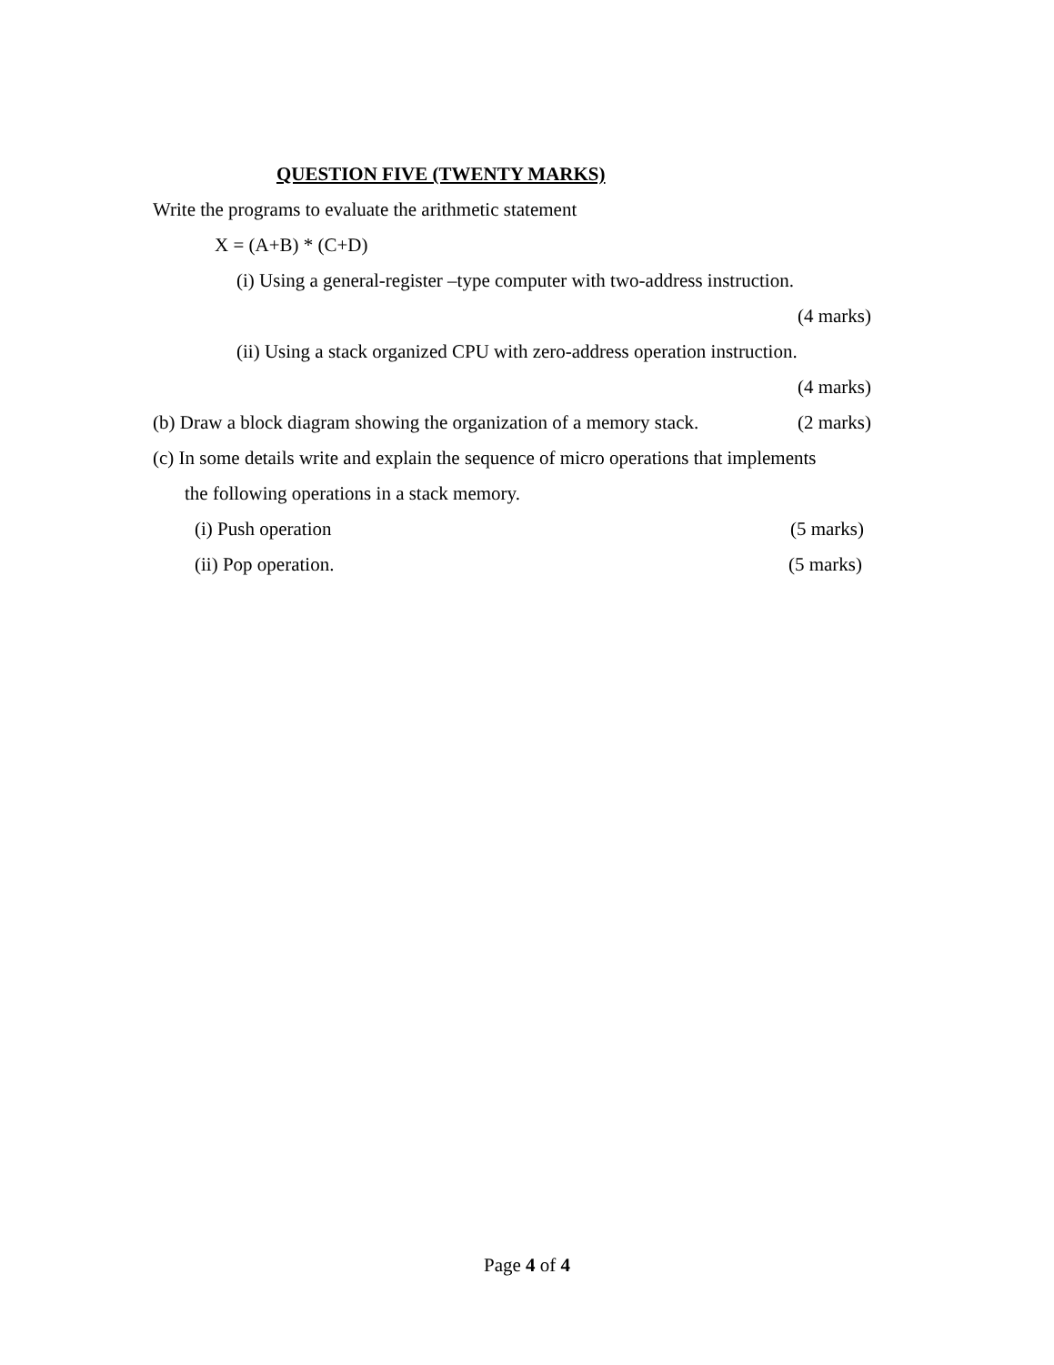QUESTION FIVE (TWENTY MARKS)
Write the programs to evaluate the arithmetic statement
X = (A+B) * (C+D)
(i) Using a general-register –type computer with two-address instruction.
(4 marks)
(ii) Using a stack organized CPU with zero-address operation instruction.
(4 marks)
(b) Draw a block diagram showing the organization of a memory stack. (2 marks)
(c) In some details write and explain the sequence of micro operations that implements
the following operations in a stack memory.
(i) Push operation (5 marks)
(ii) Pop operation. (5 marks)
Page 4 of 4